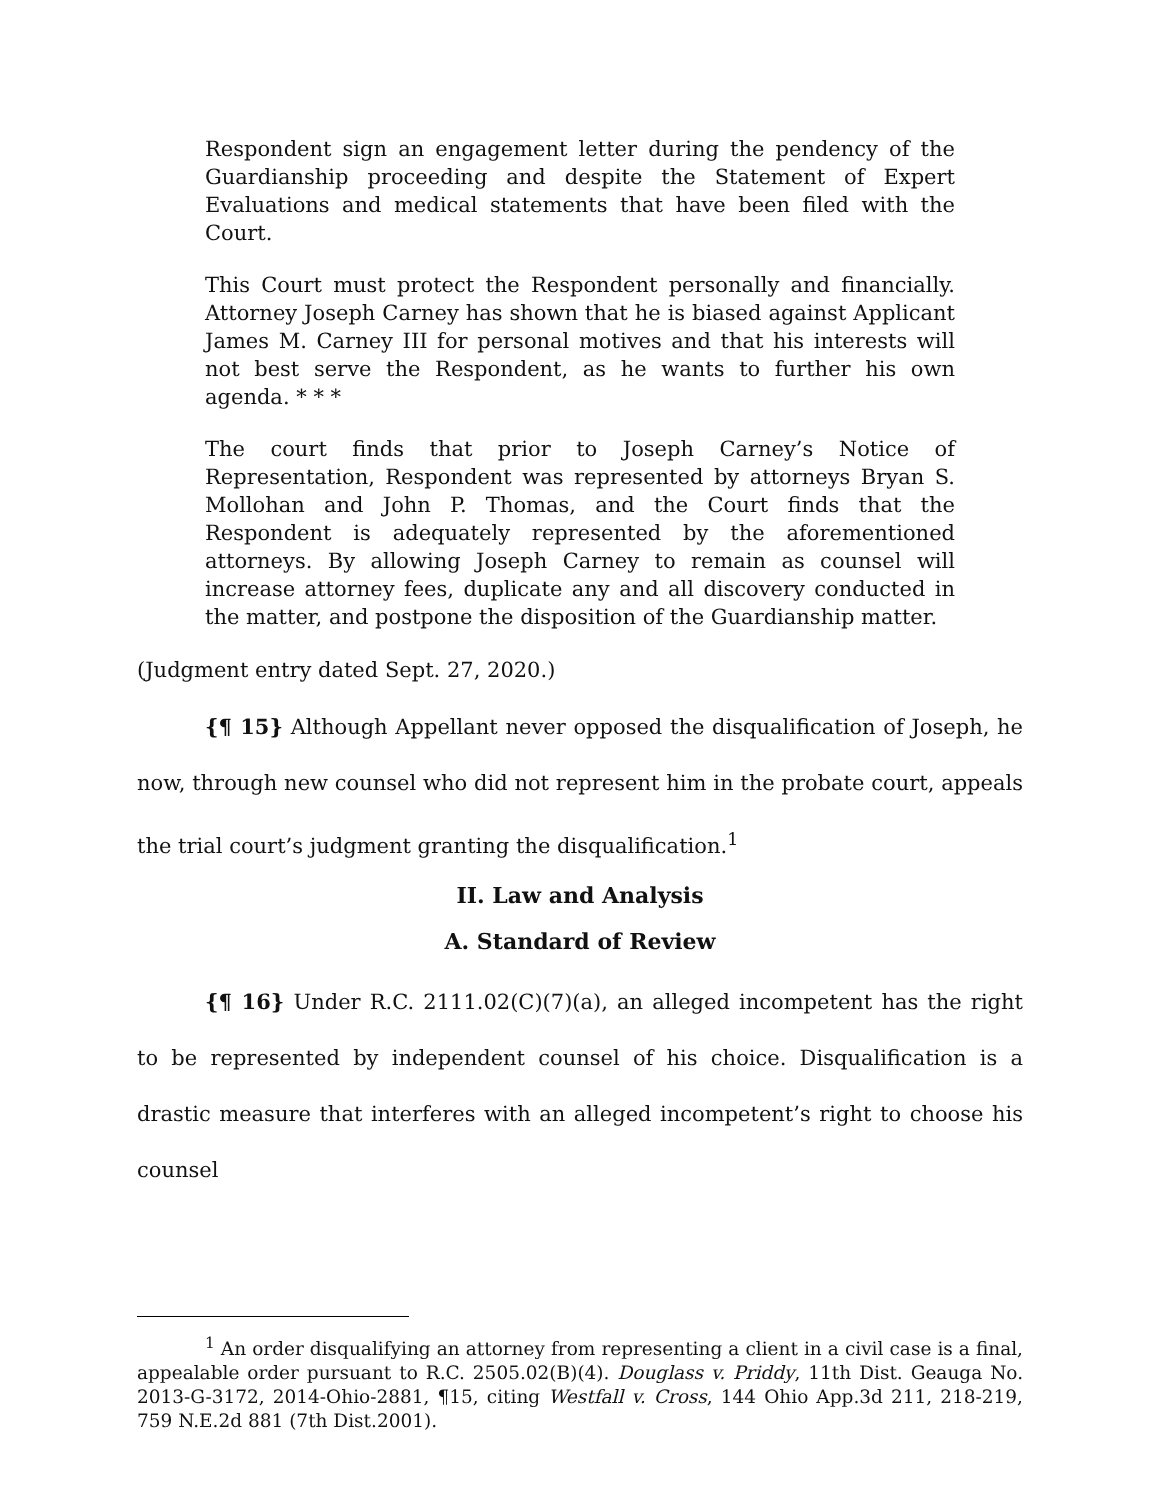Respondent sign an engagement letter during the pendency of the Guardianship proceeding and despite the Statement of Expert Evaluations and medical statements that have been filed with the Court.
This Court must protect the Respondent personally and financially. Attorney Joseph Carney has shown that he is biased against Applicant James M. Carney III for personal motives and that his interests will not best serve the Respondent, as he wants to further his own agenda. * * *
The court finds that prior to Joseph Carney’s Notice of Representation, Respondent was represented by attorneys Bryan S. Mollohan and John P. Thomas, and the Court finds that the Respondent is adequately represented by the aforementioned attorneys. By allowing Joseph Carney to remain as counsel will increase attorney fees, duplicate any and all discovery conducted in the matter, and postpone the disposition of the Guardianship matter.
(Judgment entry dated Sept. 27, 2020.)
{¶ 15} Although Appellant never opposed the disqualification of Joseph, he now, through new counsel who did not represent him in the probate court, appeals the trial court’s judgment granting the disqualification.<sup>1</sup>
II. Law and Analysis
A. Standard of Review
{¶ 16} Under R.C. 2111.02(C)(7)(a), an alleged incompetent has the right to be represented by independent counsel of his choice. Disqualification is a drastic measure that interferes with an alleged incompetent’s right to choose his counsel
<sup>1</sup> An order disqualifying an attorney from representing a client in a civil case is a final, appealable order pursuant to R.C. 2505.02(B)(4). Douglass v. Priddy, 11th Dist. Geauga No. 2013-G-3172, 2014-Ohio-2881, ¶15, citing Westfall v. Cross, 144 Ohio App.3d 211, 218-219, 759 N.E.2d 881 (7th Dist.2001).